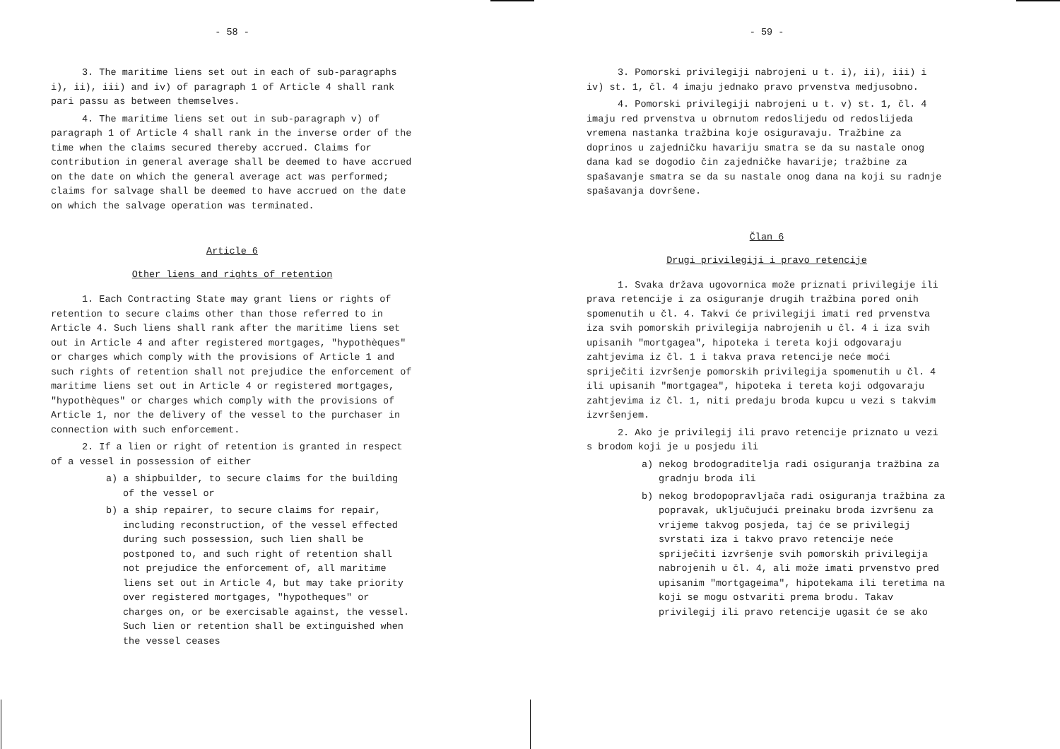- 58 -
3. The maritime liens set out in each of sub-paragraphs i), ii), iii) and iv) of paragraph 1 of Article 4 shall rank pari passu as between themselves.
4. The maritime liens set out in sub-paragraph v) of paragraph 1 of Article 4 shall rank in the inverse order of the time when the claims secured thereby accrued. Claims for contribution in general average shall be deemed to have accrued on the date on which the general average act was performed; claims for salvage shall be deemed to have accrued on the date on which the salvage operation was terminated.
Article 6
Other liens and rights of retention
1. Each Contracting State may grant liens or rights of retention to secure claims other than those referred to in Article 4. Such liens shall rank after the maritime liens set out in Article 4 and after registered mortgages, "hypothèques" or charges which comply with the provisions of Article 1 and such rights of retention shall not prejudice the enforcement of maritime liens set out in Article 4 or registered mortgages, "hypothèques" or charges which comply with the provisions of Article 1, nor the delivery of the vessel to the purchaser in connection with such enforcement.
2. If a lien or right of retention is granted in respect of a vessel in possession of either
a) a shipbuilder, to secure claims for the building of the vessel or
b) a ship repairer, to secure claims for repair, including reconstruction, of the vessel effected during such possession, such lien shall be postponed to, and such right of retention shall not prejudice the enforcement of, all maritime liens set out in Article 4, but may take priority over registered mortgages, "hypotheques" or charges on, or be exercisable against, the vessel. Such lien or retention shall be extinguished when the vessel ceases
- 59 -
3. Pomorski privilegiji nabrojeni u t. i), ii), iii) i iv) st. 1, čl. 4 imaju jednako pravo prvenstva medjusobno.
4. Pomorski privilegiji nabrojeni u t. v) st. 1, čl. 4 imaju red prvenstva u obrnutom redoslijedu od redoslijeda vremena nastanka tražbina koje osiguravaju. Tražbine za doprinos u zajedničku havariju smatra se da su nastale onog dana kad se dogodio čin zajedničke havarije; tražbine za spašavanje smatra se da su nastale onog dana na koji su radnje spašavanja dovršene.
Član 6
Drugi privilegiji i pravo retencije
1. Svaka država ugovornica može priznati privilegije ili prava retencije i za osiguranje drugih tražbina pored onih spomenutih u čl. 4. Takvi će privilegiji imati red prvenstva iza svih pomorskih privilegija nabrojenih u čl. 4 i iza svih upisanih "mortgagea", hipoteka i tereta koji odgovaraju zahtjevima iz čl. 1 i takva prava retencije neće moći spriječiti izvršenje pomorskih privilegija spomenutih u čl. 4 ili upisanih "mortgagea", hipoteka i tereta koji odgovaraju zahtjevima iz čl. 1, niti predaju broda kupcu u vezi s takvim izvršenjem.
2. Ako je privilegij ili pravo retencije priznato u vezi s brodom koji je u posjedu ili
a) nekog brodograditelja radi osiguranja tražbina za gradnju broda ili
b) nekog brodopopravljača radi osiguranja tražbina za popravak, uključujući preinaku broda izvršenu za vrijeme takvog posjeda, taj će se privilegij svrstati iza i takvo pravo retencije neće spriječiti izvršenje svih pomorskih privilegija nabrojenih u čl. 4, ali može imati prvenstvo pred upisanim "mortgageima", hipotekama ili teretima na koji se mogu ostvariti prema brodu. Takav privilegij ili pravo retencije ugasit će se ako